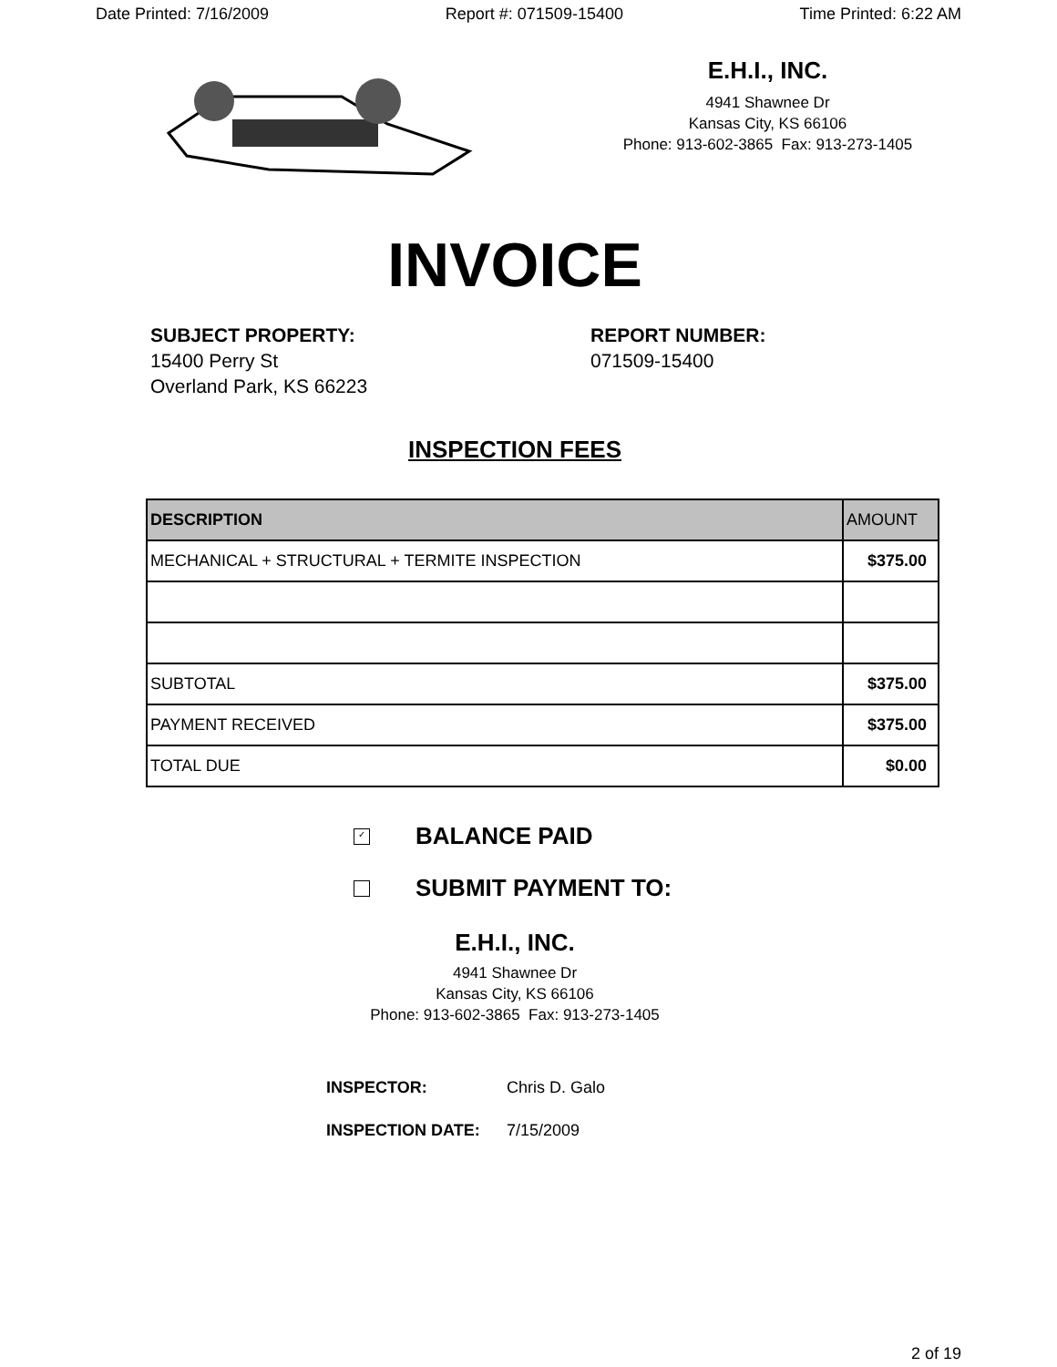Date Printed: 7/16/2009 Report #: 071509-15400 Time Printed: 6:22 AM
E.H.I., INC.
4941 Shawnee Dr
Kansas City, KS 66106
Phone: 913-602-3865 Fax: 913-273-1405
INVOICE
SUBJECT PROPERTY:
15400 Perry St
Overland Park, KS 66223
REPORT NUMBER:
071509-15400
INSPECTION FEES
| DESCRIPTION | AMOUNT |
| --- | --- |
| MECHANICAL + STRUCTURAL + TERMITE INSPECTION | $375.00 |
| SUBTOTAL | $375.00 |
| PAYMENT RECEIVED | $375.00 |
| TOTAL DUE | $0.00 |
✓ BALANCE PAID
SUBMIT PAYMENT TO:
E.H.I., INC.
4941 Shawnee Dr
Kansas City, KS 66106
Phone: 913-602-3865 Fax: 913-273-1405
INSPECTOR: Chris D. Galo
INSPECTION DATE: 7/15/2009
2 of 19